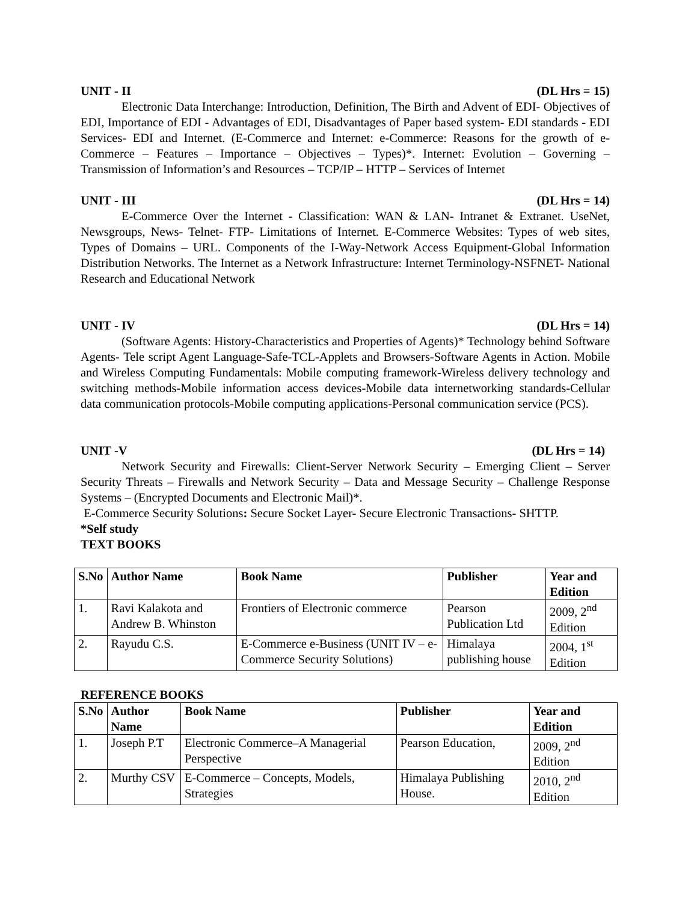UNIT - II (DL Hrs = 15)
Electronic Data Interchange: Introduction, Definition, The Birth and Advent of EDI- Objectives of EDI, Importance of EDI - Advantages of EDI, Disadvantages of Paper based system- EDI standards - EDI Services- EDI and Internet. (E-Commerce and Internet: e-Commerce: Reasons for the growth of e-Commerce – Features – Importance – Objectives – Types)*. Internet: Evolution – Governing – Transmission of Information’s and Resources – TCP/IP – HTTP – Services of Internet
UNIT - III (DL Hrs = 14)
E-Commerce Over the Internet - Classification: WAN & LAN- Intranet & Extranet. UseNet, Newsgroups, News- Telnet- FTP- Limitations of Internet. E-Commerce Websites: Types of web sites, Types of Domains – URL. Components of the I-Way-Network Access Equipment-Global Information Distribution Networks. The Internet as a Network Infrastructure: Internet Terminology-NSFNET- National Research and Educational Network
UNIT - IV (DL Hrs = 14)
(Software Agents: History-Characteristics and Properties of Agents)* Technology behind Software Agents- Tele script Agent Language-Safe-TCL-Applets and Browsers-Software Agents in Action. Mobile and Wireless Computing Fundamentals: Mobile computing framework-Wireless delivery technology and switching methods-Mobile information access devices-Mobile data internetworking standards-Cellular data communication protocols-Mobile computing applications-Personal communication service (PCS).
UNIT -V (DL Hrs = 14)
Network Security and Firewalls: Client-Server Network Security – Emerging Client – Server Security Threats – Firewalls and Network Security – Data and Message Security – Challenge Response Systems – (Encrypted Documents and Electronic Mail)*.
E-Commerce Security Solutions: Secure Socket Layer- Secure Electronic Transactions- SHTTP.
*Self study
TEXT BOOKS
| S.No | Author Name | Book Name | Publisher | Year and Edition |
| --- | --- | --- | --- | --- |
| 1. | Ravi Kalakota and Andrew B. Whinston | Frontiers of Electronic commerce | Pearson Publication Ltd | 2009, 2<sup>nd</sup> Edition |
| 2. | Rayudu C.S. | E-Commerce e-Business (UNIT IV – e-Commerce Security Solutions) | Himalaya publishing house | 2004, 1<sup>st</sup> Edition |
REFERENCE BOOKS
| S.No | Author Name | Book Name | Publisher | Year and Edition |
| --- | --- | --- | --- | --- |
| 1. | Joseph P.T | Electronic Commerce–A Managerial Perspective | Pearson Education, | 2009, 2<sup>nd</sup> Edition |
| 2. | Murthy CSV | E-Commerce – Concepts, Models, Strategies | Himalaya Publishing House. | 2010, 2<sup>nd</sup> Edition |